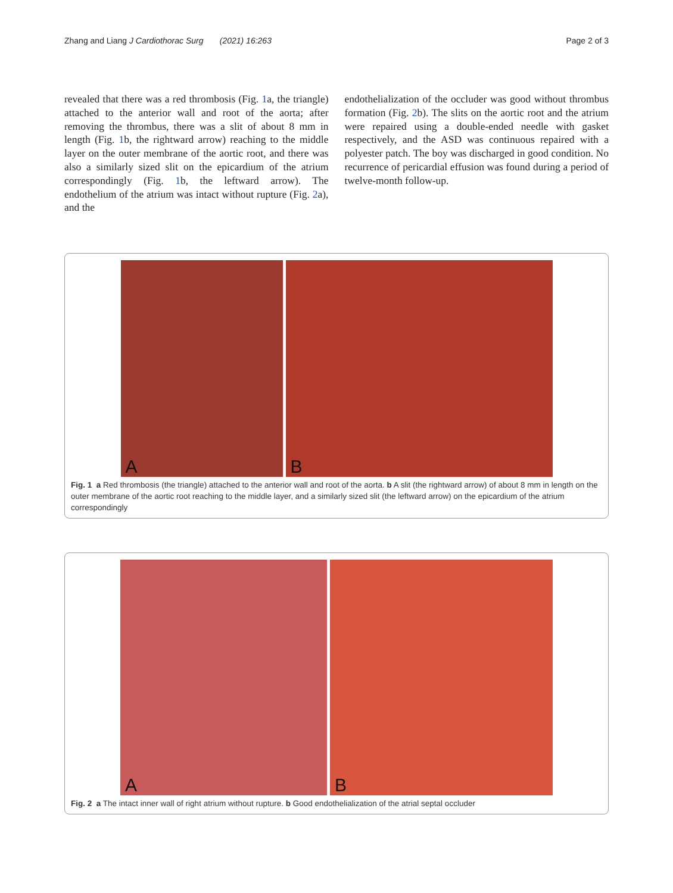Zhang and Liang J Cardiothorac Surg (2021) 16:263
Page 2 of 3
revealed that there was a red thrombosis (Fig. 1a, the triangle) attached to the anterior wall and root of the aorta; after removing the thrombus, there was a slit of about 8 mm in length (Fig. 1b, the rightward arrow) reaching to the middle layer on the outer membrane of the aortic root, and there was also a similarly sized slit on the epicardium of the atrium correspondingly (Fig. 1b, the leftward arrow). The endothelium of the atrium was intact without rupture (Fig. 2a), and the
endothelialization of the occluder was good without thrombus formation (Fig. 2b). The slits on the aortic root and the atrium were repaired using a double-ended needle with gasket respectively, and the ASD was continuous repaired with a polyester patch. The boy was discharged in good condition. No recurrence of pericardial effusion was found during a period of twelve-month follow-up.
A
B
Fig. 1 a Red thrombosis (the triangle) attached to the anterior wall and root of the aorta. b A slit (the rightward arrow) of about 8 mm in length on the outer membrane of the aortic root reaching to the middle layer, and a similarly sized slit (the leftward arrow) on the epicardium of the atrium correspondingly
A
B
Fig. 2 a The intact inner wall of right atrium without rupture. b Good endothelialization of the atrial septal occluder